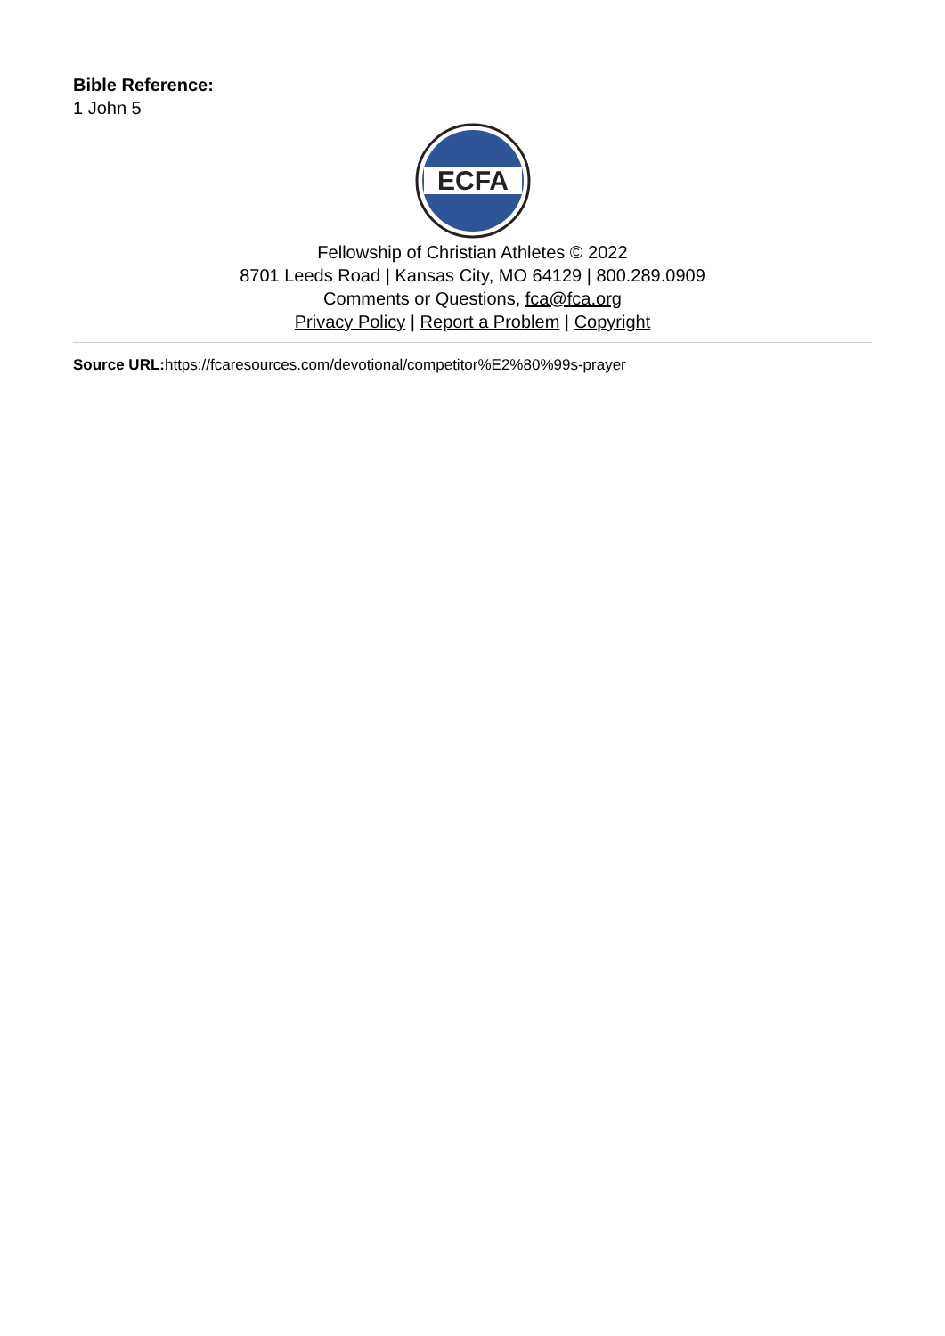Bible Reference:
1 John 5
ECFA
Fellowship of Christian Athletes © 2022
8701 Leeds Road | Kansas City, MO 64129 | 800.289.0909
Comments or Questions, fca@fca.org
Privacy Policy | Report a Problem | Copyright
Source URL: https://fcaresources.com/devotional/competitor%E2%80%99s-prayer